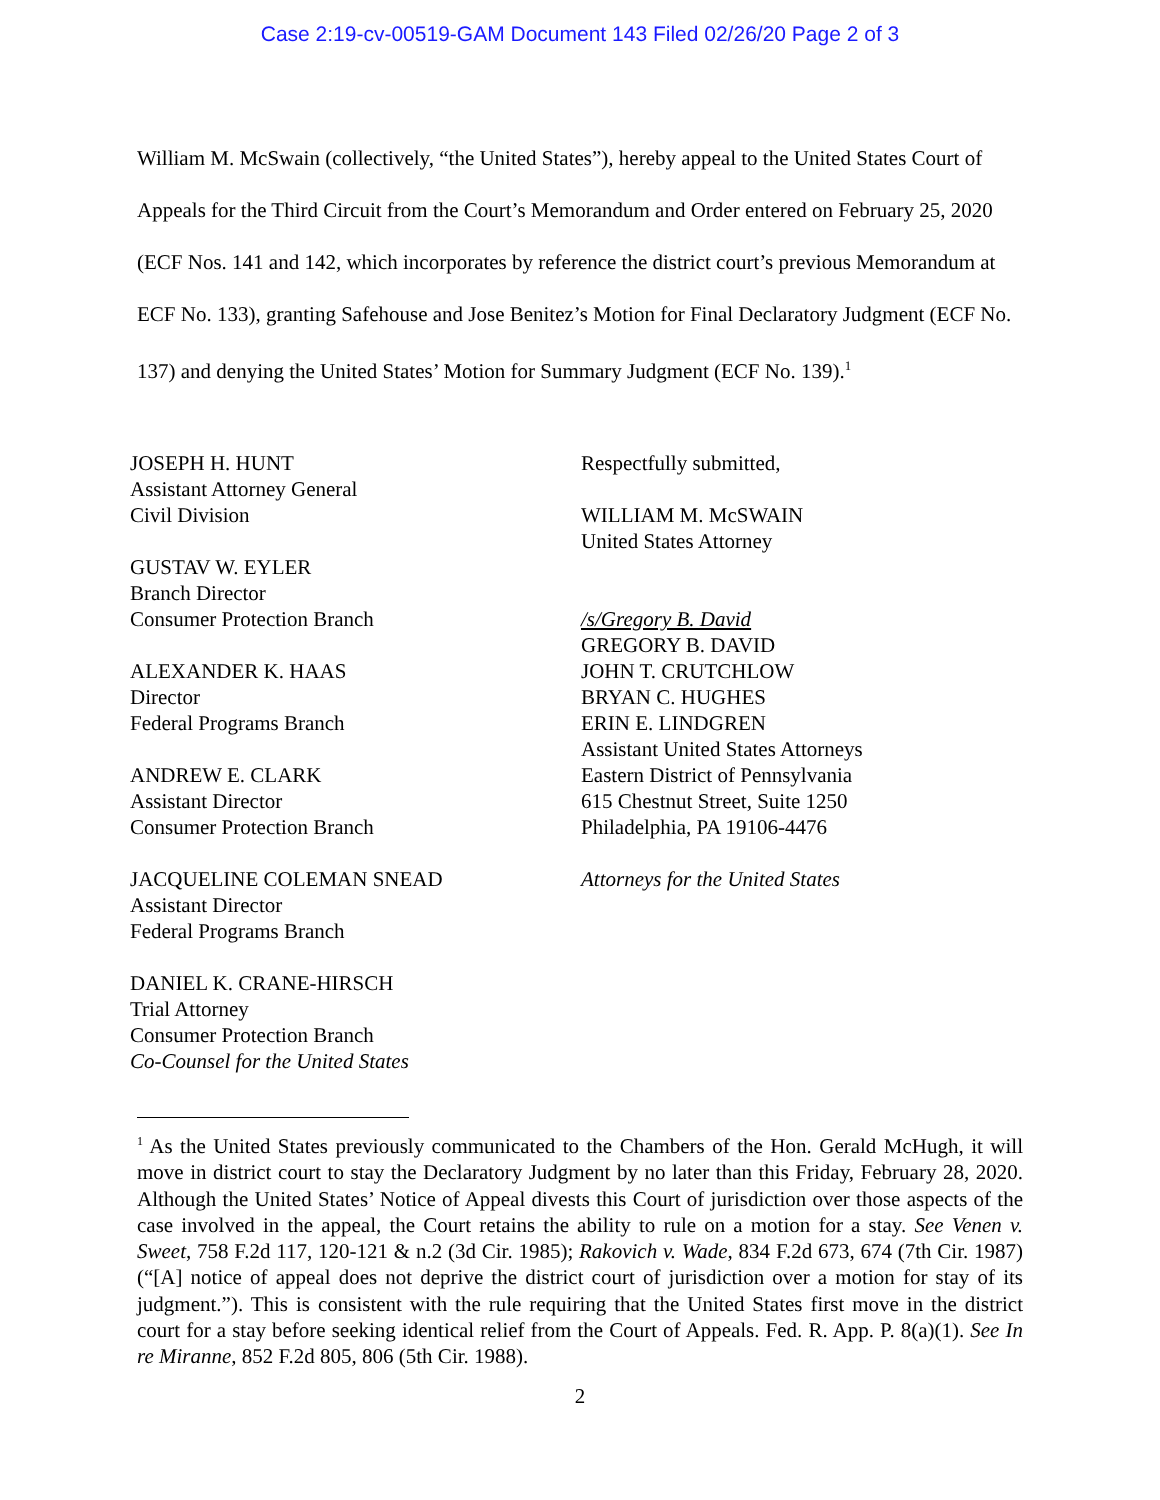Case 2:19-cv-00519-GAM Document 143 Filed 02/26/20 Page 2 of 3
William M. McSwain (collectively, “the United States”), hereby appeal to the United States Court of Appeals for the Third Circuit from the Court’s Memorandum and Order entered on February 25, 2020 (ECF Nos. 141 and 142, which incorporates by reference the district court’s previous Memorandum at ECF No. 133), granting Safehouse and Jose Benitez’s Motion for Final Declaratory Judgment (ECF No. 137) and denying the United States’ Motion for Summary Judgment (ECF No. 139).<sup>1</sup>
JOSEPH H. HUNT
Assistant Attorney General
Civil Division
GUSTAV W. EYLER
Branch Director
Consumer Protection Branch
ALEXANDER K. HAAS
Director
Federal Programs Branch
ANDREW E. CLARK
Assistant Director
Consumer Protection Branch
JACQUELINE COLEMAN SNEAD
Assistant Director
Federal Programs Branch
DANIEL K. CRANE-HIRSCH
Trial Attorney
Consumer Protection Branch
Co-Counsel for the United States
Respectfully submitted,
WILLIAM M. McSWAIN
United States Attorney
/s/Gregory B. David
GREGORY B. DAVID
JOHN T. CRUTCHLOW
BRYAN C. HUGHES
ERIN E. LINDGREN
Assistant United States Attorneys
Eastern District of Pennsylvania
615 Chestnut Street, Suite 1250
Philadelphia, PA 19106-4476
Attorneys for the United States
<sup>1</sup> As the United States previously communicated to the Chambers of the Hon. Gerald McHugh, it will move in district court to stay the Declaratory Judgment by no later than this Friday, February 28, 2020. Although the United States’ Notice of Appeal divests this Court of jurisdiction over those aspects of the case involved in the appeal, the Court retains the ability to rule on a motion for a stay. See Venen v. Sweet, 758 F.2d 117, 120-121 & n.2 (3d Cir. 1985); Rakovich v. Wade, 834 F.2d 673, 674 (7th Cir. 1987) (“[A] notice of appeal does not deprive the district court of jurisdiction over a motion for stay of its judgment.”). This is consistent with the rule requiring that the United States first move in the district court for a stay before seeking identical relief from the Court of Appeals. Fed. R. App. P. 8(a)(1). See In re Miranne, 852 F.2d 805, 806 (5th Cir. 1988).
2